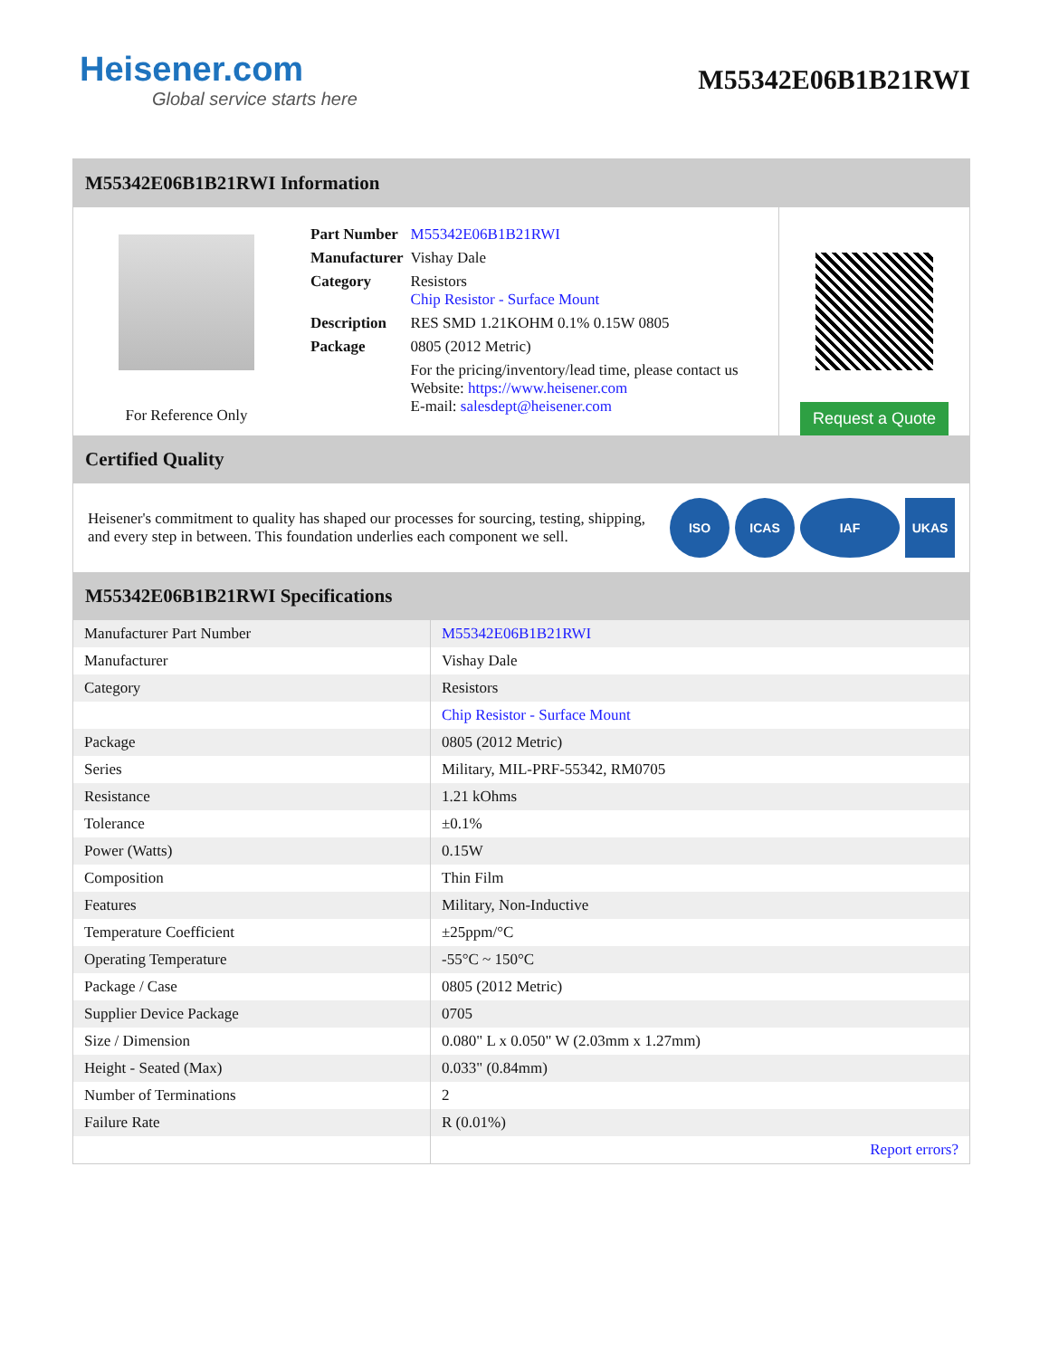Heisener.com
Global service starts here
M55342E06B1B21RWI
M55342E06B1B21RWI Information
For Reference Only
| Part Number | M55342E06B1B21RWI |
| Manufacturer | Vishay Dale |
| Category | Resistors Chip Resistor - Surface Mount |
| Description | RES SMD 1.21KOHM 0.1% 0.15W 0805 |
| Package | 0805 (2012 Metric) |
| | For the pricing/inventory/lead time, please contact us Website: https://www.heisener.com E-mail: salesdept@heisener.com |
Request a Quote
Certified Quality
Heisener's commitment to quality has shaped our processes for sourcing, testing, shipping, and every step in between. This foundation underlies each component we sell.
ISO ICAS IAF UKAS
M55342E06B1B21RWI Specifications
| Manufacturer Part Number | M55342E06B1B21RWI |
| Manufacturer | Vishay Dale |
| Category | Resistors |
| | Chip Resistor - Surface Mount |
| Package | 0805 (2012 Metric) |
| Series | Military, MIL-PRF-55342, RM0705 |
| Resistance | 1.21 kOhms |
| Tolerance | ±0.1% |
| Power (Watts) | 0.15W |
| Composition | Thin Film |
| Features | Military, Non-Inductive |
| Temperature Coefficient | ±25ppm/°C |
| Operating Temperature | -55°C ~ 150°C |
| Package / Case | 0805 (2012 Metric) |
| Supplier Device Package | 0705 |
| Size / Dimension | 0.080" L x 0.050" W (2.03mm x 1.27mm) |
| Height - Seated (Max) | 0.033" (0.84mm) |
| Number of Terminations | 2 |
| Failure Rate | R (0.01%) |
| | Report errors? |